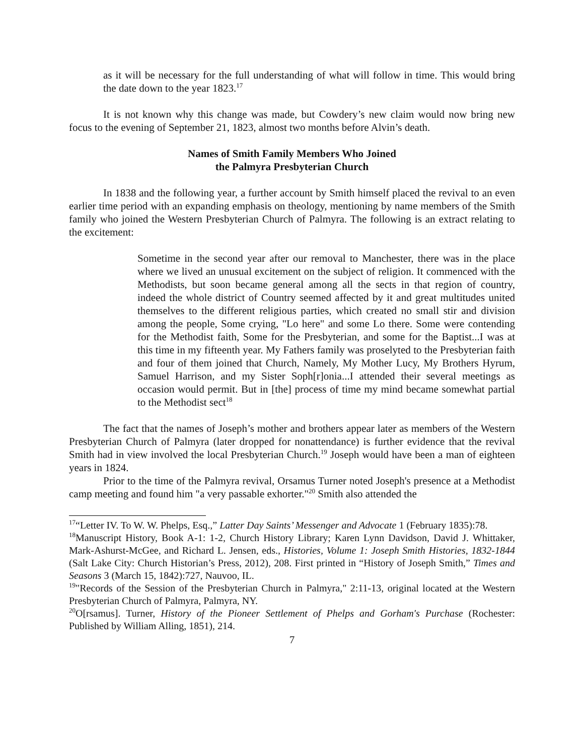as it will be necessary for the full understanding of what will follow in time. This would bring the date down to the year 1823.<sup>17</sup>
It is not known why this change was made, but Cowdery’s new claim would now bring new focus to the evening of September 21, 1823, almost two months before Alvin’s death.
Names of Smith Family Members Who Joined
the Palmyra Presbyterian Church
In 1838 and the following year, a further account by Smith himself placed the revival to an even earlier time period with an expanding emphasis on theology, mentioning by name members of the Smith family who joined the Western Presbyterian Church of Palmyra. The following is an extract relating to the excitement:
Sometime in the second year after our removal to Manchester, there was in the place where we lived an unusual excitement on the subject of religion. It commenced with the Methodists, but soon became general among all the sects in that region of country, indeed the whole district of Country seemed affected by it and great multitudes united themselves to the different religious parties, which created no small stir and division among the people, Some crying, "Lo here" and some Lo there. Some were contending for the Methodist faith, Some for the Presbyterian, and some for the Baptist...I was at this time in my fifteenth year. My Fathers family was proselyted to the Presbyterian faith and four of them joined that Church, Namely, My Mother Lucy, My Brothers Hyrum, Samuel Harrison, and my Sister Soph[r]onia...I attended their several meetings as occasion would permit. But in [the] process of time my mind became somewhat partial to the Methodist sect<sup>18</sup>
The fact that the names of Joseph’s mother and brothers appear later as members of the Western Presbyterian Church of Palmyra (later dropped for nonattendance) is further evidence that the revival Smith had in view involved the local Presbyterian Church.<sup>19</sup> Joseph would have been a man of eighteen years in 1824.
Prior to the time of the Palmyra revival, Orsamus Turner noted Joseph's presence at a Methodist camp meeting and found him "a very passable exhorter."<sup>20</sup> Smith also attended the
<sup>17</sup> “Letter IV. To W. W. Phelps, Esq.,” Latter Day Saints’ Messenger and Advocate 1 (February 1835):78.
<sup>18</sup> Manuscript History, Book A-1: 1-2, Church History Library; Karen Lynn Davidson, David J. Whittaker, Mark-Ashurst-McGee, and Richard L. Jensen, eds., Histories, Volume 1: Joseph Smith Histories, 1832-1844 (Salt Lake City: Church Historian’s Press, 2012), 208. First printed in “History of Joseph Smith,” Times and Seasons 3 (March 15, 1842):727, Nauvoo, IL.
<sup>19</sup> "Records of the Session of the Presbyterian Church in Palmyra," 2:11-13, original located at the Western Presbyterian Church of Palmyra, Palmyra, NY.
<sup>20</sup>O[rsamus]. Turner, History of the Pioneer Settlement of Phelps and Gorham's Purchase (Rochester: Published by William Alling, 1851), 214.
7